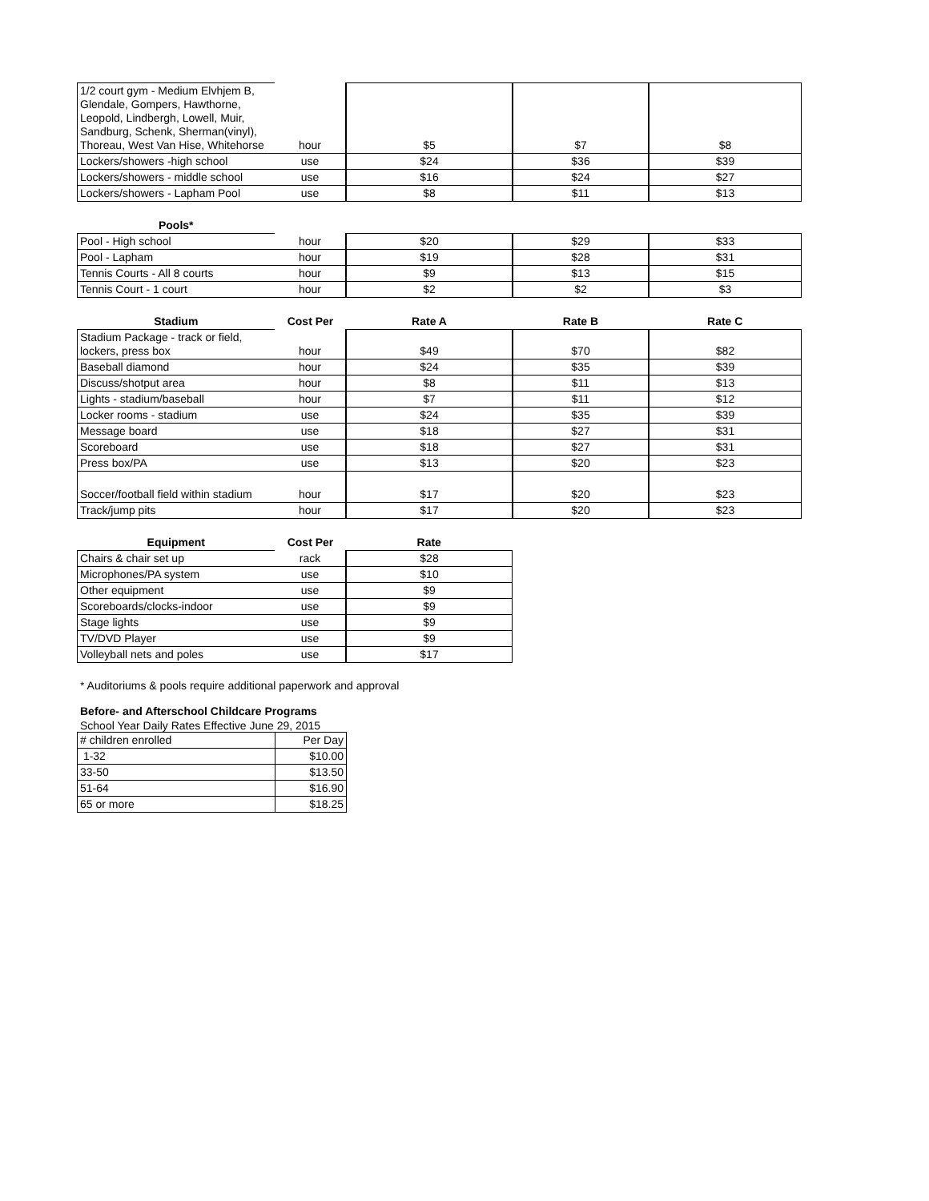| 1/2 court gym - Medium Elvhjem B, Glendale, Gompers, Hawthorne, Leopold, Lindbergh, Lowell, Muir, Sandburg, Schenk, Sherman(vinyl), Thoreau, West Van Hise, Whitehorse | hour | $5 | $7 | $8 |
| Lockers/showers -high school | use | $24 | $36 | $39 |
| Lockers/showers - middle school | use | $16 | $24 | $27 |
| Lockers/showers - Lapham Pool | use | $8 | $11 | $13 |
| Pools* | | | | |
| --- | --- | --- | --- | --- |
| Pool - High school | hour | $20 | $29 | $33 |
| Pool - Lapham | hour | $19 | $28 | $31 |
| Tennis Courts - All 8 courts | hour | $9 | $13 | $15 |
| Tennis Court - 1 court | hour | $2 | $2 | $3 |
| Stadium | Cost Per | Rate A | Rate B | Rate C |
| --- | --- | --- | --- | --- |
| Stadium Package - track or field, lockers, press box | hour | $49 | $70 | $82 |
| Baseball diamond | hour | $24 | $35 | $39 |
| Discuss/shotput area | hour | $8 | $11 | $13 |
| Lights - stadium/baseball | hour | $7 | $11 | $12 |
| Locker rooms - stadium | use | $24 | $35 | $39 |
| Message board | use | $18 | $27 | $31 |
| Scoreboard | use | $18 | $27 | $31 |
| Press box/PA | use | $13 | $20 | $23 |
| Soccer/football field within stadium | hour | $17 | $20 | $23 |
| Track/jump pits | hour | $17 | $20 | $23 |
| Equipment | Cost Per | Rate |
| --- | --- | --- |
| Chairs & chair set up | rack | $28 |
| Microphones/PA system | use | $10 |
| Other equipment | use | $9 |
| Scoreboards/clocks-indoor | use | $9 |
| Stage lights | use | $9 |
| TV/DVD Player | use | $9 |
| Volleyball nets and poles | use | $17 |
* Auditoriums & pools require additional paperwork and approval
Before- and Afterschool Childcare Programs
School Year Daily Rates Effective June 29, 2015
| # children enrolled | Per Day |
| 1-32 | $10.00 |
| 33-50 | $13.50 |
| 51-64 | $16.90 |
| 65 or more | $18.25 |